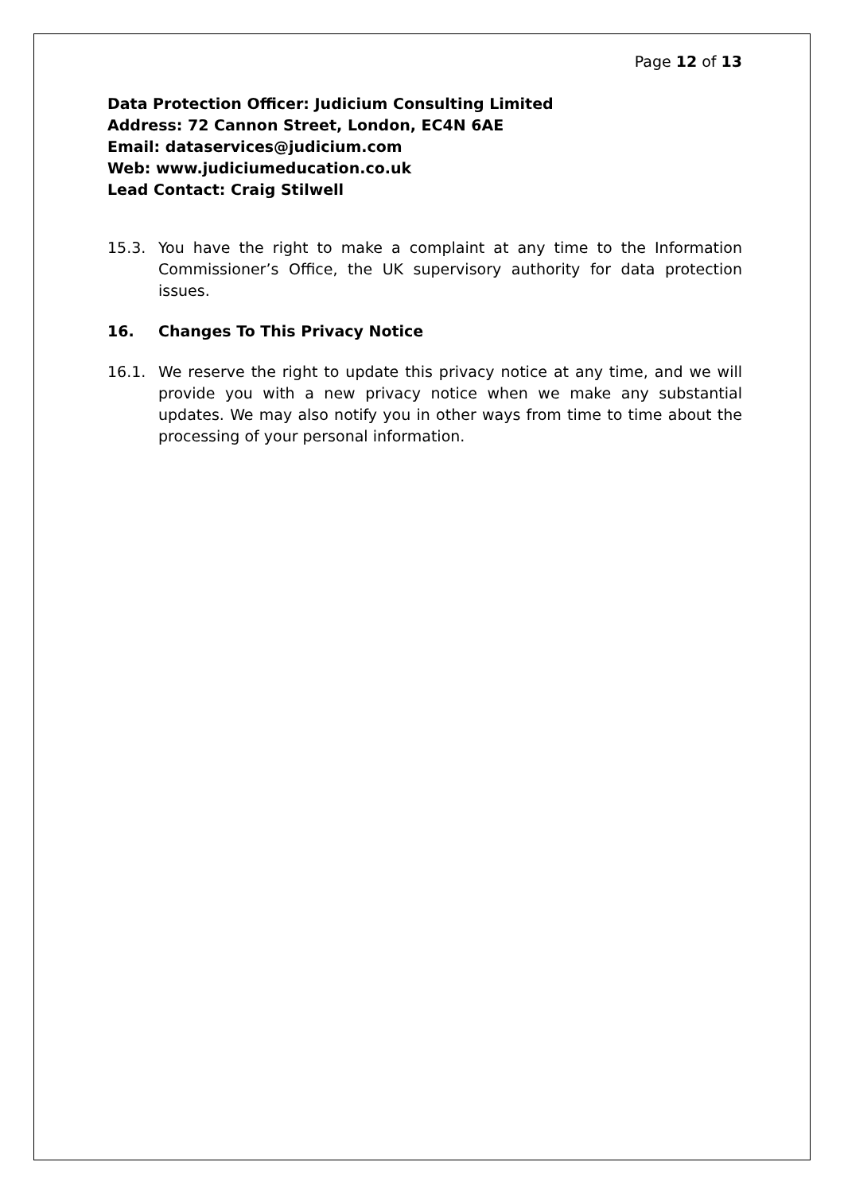Page 12 of 13
Data Protection Officer: Judicium Consulting Limited
Address: 72 Cannon Street, London, EC4N 6AE
Email: dataservices@judicium.com
Web: www.judiciumeducation.co.uk
Lead Contact: Craig Stilwell
15.3. You have the right to make a complaint at any time to the Information Commissioner’s Office, the UK supervisory authority for data protection issues.
16. Changes To This Privacy Notice
16.1. We reserve the right to update this privacy notice at any time, and we will provide you with a new privacy notice when we make any substantial updates. We may also notify you in other ways from time to time about the processing of your personal information.